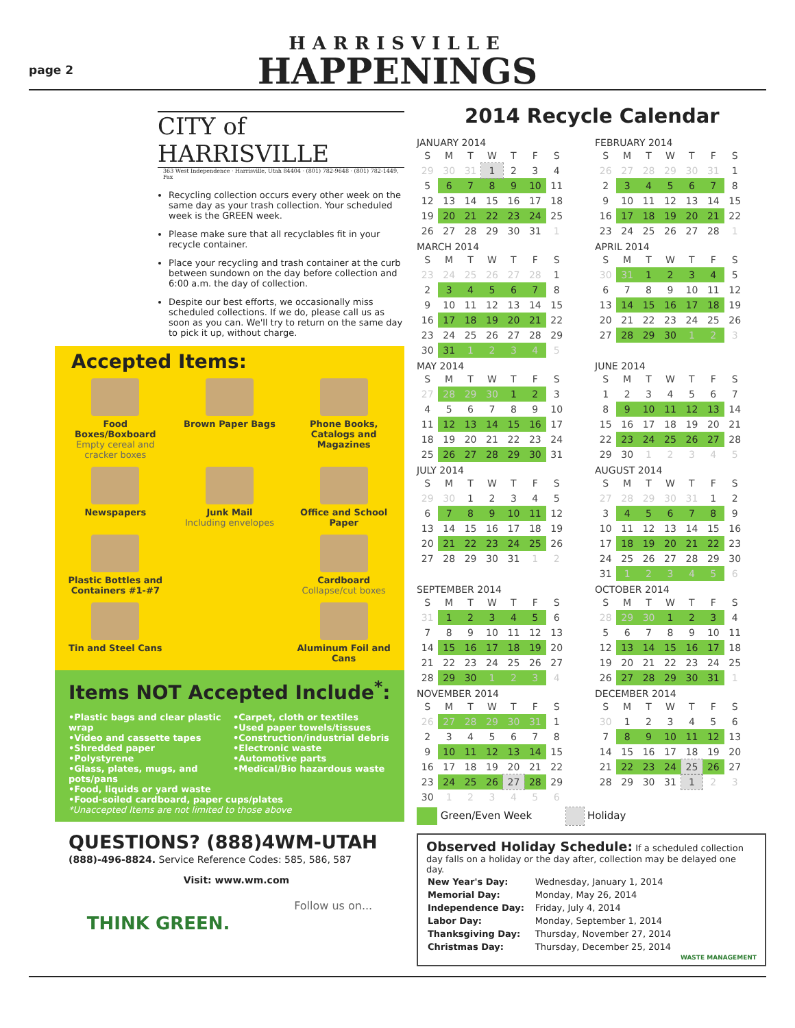page 2
HARRISVILLE
HAPPENINGS
CITY of HARRISVILLE
363 West Independence · Harrisville, Utah 84404 · (801) 782-9648 · (801) 782-1449, Fax
Recycling collection occurs every other week on the same day as your trash collection. Your scheduled week is the GREEN week.
Please make sure that all recyclables fit in your recycle container.
Place your recycling and trash container at the curb between sundown on the day before collection and 6:00 a.m. the day of collection.
Despite our best efforts, we occasionally miss scheduled collections. If we do, please call us as soon as you can. We'll try to return on the same day to pick it up, without charge.
Accepted Items:
Food Boxes/Boxboard
Empty cereal and cracker boxes
Brown Paper Bags
Phone Books, Catalogs and Magazines
Newspapers
Junk Mail
Including envelopes
Office and School Paper
Plastic Bottles and Containers #1-#7
Cardboard
Collapse/cut boxes
Tin and Steel Cans
Aluminum Foil and Cans
Items NOT Accepted Include<sup>*</sup>:
•Plastic bags and clear plastic wrap
•Video and cassette tapes
•Shredded paper
•Polystyrene
•Glass, plates, mugs, and pots/pans
•Food, liquids or yard waste
•Carpet, cloth or textiles
•Used paper towels/tissues
•Construction/industrial debris
•Electronic waste
•Automotive parts
•Medical/Bio hazardous waste
•Food-soiled cardboard, paper cups/plates
*Unaccepted Items are not limited to those above
QUESTIONS? (888)4WM-UTAH
(888)-496-8824. Service Reference Codes: 585, 586, 587
Visit: www.wm.com
THINK GREEN. Follow us on...
2014 Recycle Calendar
JANUARY 2014
| S | M | T | W | T | F | S |
| --- | --- | --- | --- | --- | --- | --- |
| 29 | 30 | 31 | 1 | 2 | 3 | 4 |
| 5 | 6 | 7 | 8 | 9 | 10 | 11 |
| 12 | 13 | 14 | 15 | 16 | 17 | 18 |
| 19 | 20 | 21 | 22 | 23 | 24 | 25 |
| 26 | 27 | 28 | 29 | 30 | 31 | 1 |
FEBRUARY 2014
| S | M | T | W | T | F | S |
| --- | --- | --- | --- | --- | --- | --- |
| 26 | 27 | 28 | 29 | 30 | 31 | 1 |
| 2 | 3 | 4 | 5 | 6 | 7 | 8 |
| 9 | 10 | 11 | 12 | 13 | 14 | 15 |
| 16 | 17 | 18 | 19 | 20 | 21 | 22 |
| 23 | 24 | 25 | 26 | 27 | 28 | 1 |
MARCH 2014
| S | M | T | W | T | F | S |
| --- | --- | --- | --- | --- | --- | --- |
| 23 | 24 | 25 | 26 | 27 | 28 | 1 |
| 2 | 3 | 4 | 5 | 6 | 7 | 8 |
| 9 | 10 | 11 | 12 | 13 | 14 | 15 |
| 16 | 17 | 18 | 19 | 20 | 21 | 22 |
| 23 | 24 | 25 | 26 | 27 | 28 | 29 |
| 30 | 31 | 1 | 2 | 3 | 4 | 5 |
APRIL 2014
| S | M | T | W | T | F | S |
| --- | --- | --- | --- | --- | --- | --- |
| 30 | 31 | 1 | 2 | 3 | 4 | 5 |
| 6 | 7 | 8 | 9 | 10 | 11 | 12 |
| 13 | 14 | 15 | 16 | 17 | 18 | 19 |
| 20 | 21 | 22 | 23 | 24 | 25 | 26 |
| 27 | 28 | 29 | 30 | 1 | 2 | 3 |
MAY 2014
| S | M | T | W | T | F | S |
| --- | --- | --- | --- | --- | --- | --- |
| 27 | 28 | 29 | 30 | 1 | 2 | 3 |
| 4 | 5 | 6 | 7 | 8 | 9 | 10 |
| 11 | 12 | 13 | 14 | 15 | 16 | 17 |
| 18 | 19 | 20 | 21 | 22 | 23 | 24 |
| 25 | 26 | 27 | 28 | 29 | 30 | 31 |
JUNE 2014
| S | M | T | W | T | F | S |
| --- | --- | --- | --- | --- | --- | --- |
| 1 | 2 | 3 | 4 | 5 | 6 | 7 |
| 8 | 9 | 10 | 11 | 12 | 13 | 14 |
| 15 | 16 | 17 | 18 | 19 | 20 | 21 |
| 22 | 23 | 24 | 25 | 26 | 27 | 28 |
| 29 | 30 | 1 | 2 | 3 | 4 | 5 |
JULY 2014
| S | M | T | W | T | F | S |
| --- | --- | --- | --- | --- | --- | --- |
| 29 | 30 | 1 | 2 | 3 | 4 | 5 |
| 6 | 7 | 8 | 9 | 10 | 11 | 12 |
| 13 | 14 | 15 | 16 | 17 | 18 | 19 |
| 20 | 21 | 22 | 23 | 24 | 25 | 26 |
| 27 | 28 | 29 | 30 | 31 | 1 | 2 |
AUGUST 2014
| S | M | T | W | T | F | S |
| --- | --- | --- | --- | --- | --- | --- |
| 27 | 28 | 29 | 30 | 31 | 1 | 2 |
| 3 | 4 | 5 | 6 | 7 | 8 | 9 |
| 10 | 11 | 12 | 13 | 14 | 15 | 16 |
| 17 | 18 | 19 | 20 | 21 | 22 | 23 |
| 24 | 25 | 26 | 27 | 28 | 29 | 30 |
| 31 | 1 | 2 | 3 | 4 | 5 | 6 |
SEPTEMBER 2014
| S | M | T | W | T | F | S |
| --- | --- | --- | --- | --- | --- | --- |
| 31 | 1 | 2 | 3 | 4 | 5 | 6 |
| 7 | 8 | 9 | 10 | 11 | 12 | 13 |
| 14 | 15 | 16 | 17 | 18 | 19 | 20 |
| 21 | 22 | 23 | 24 | 25 | 26 | 27 |
| 28 | 29 | 30 | 1 | 2 | 3 | 4 |
OCTOBER 2014
| S | M | T | W | T | F | S |
| --- | --- | --- | --- | --- | --- | --- |
| 28 | 29 | 30 | 1 | 2 | 3 | 4 |
| 5 | 6 | 7 | 8 | 9 | 10 | 11 |
| 12 | 13 | 14 | 15 | 16 | 17 | 18 |
| 19 | 20 | 21 | 22 | 23 | 24 | 25 |
| 26 | 27 | 28 | 29 | 30 | 31 | 1 |
NOVEMBER 2014
| S | M | T | W | T | F | S |
| --- | --- | --- | --- | --- | --- | --- |
| 26 | 27 | 28 | 29 | 30 | 31 | 1 |
| 2 | 3 | 4 | 5 | 6 | 7 | 8 |
| 9 | 10 | 11 | 12 | 13 | 14 | 15 |
| 16 | 17 | 18 | 19 | 20 | 21 | 22 |
| 23 | 24 | 25 | 26 | 27 | 28 | 29 |
| 30 | 1 | 2 | 3 | 4 | 5 | 6 |
DECEMBER 2014
| S | M | T | W | T | F | S |
| --- | --- | --- | --- | --- | --- | --- |
| 30 | 1 | 2 | 3 | 4 | 5 | 6 |
| 7 | 8 | 9 | 10 | 11 | 12 | 13 |
| 14 | 15 | 16 | 17 | 18 | 19 | 20 |
| 21 | 22 | 23 | 24 | 25 | 26 | 27 |
| 28 | 29 | 30 | 31 | 1 | 2 | 3 |
Green/Even Week Holiday
Observed Holiday Schedule: If a scheduled collection day falls on a holiday or the day after, collection may be delayed one day.
| New Year's Day: | Wednesday, January 1, 2014 |
| Memorial Day: | Monday, May 26, 2014 |
| Independence Day: | Friday, July 4, 2014 |
| Labor Day: | Monday, September 1, 2014 |
| Thanksgiving Day: | Thursday, November 27, 2014 |
| Christmas Day: | Thursday, December 25, 2014 |
WASTE MANAGEMENT